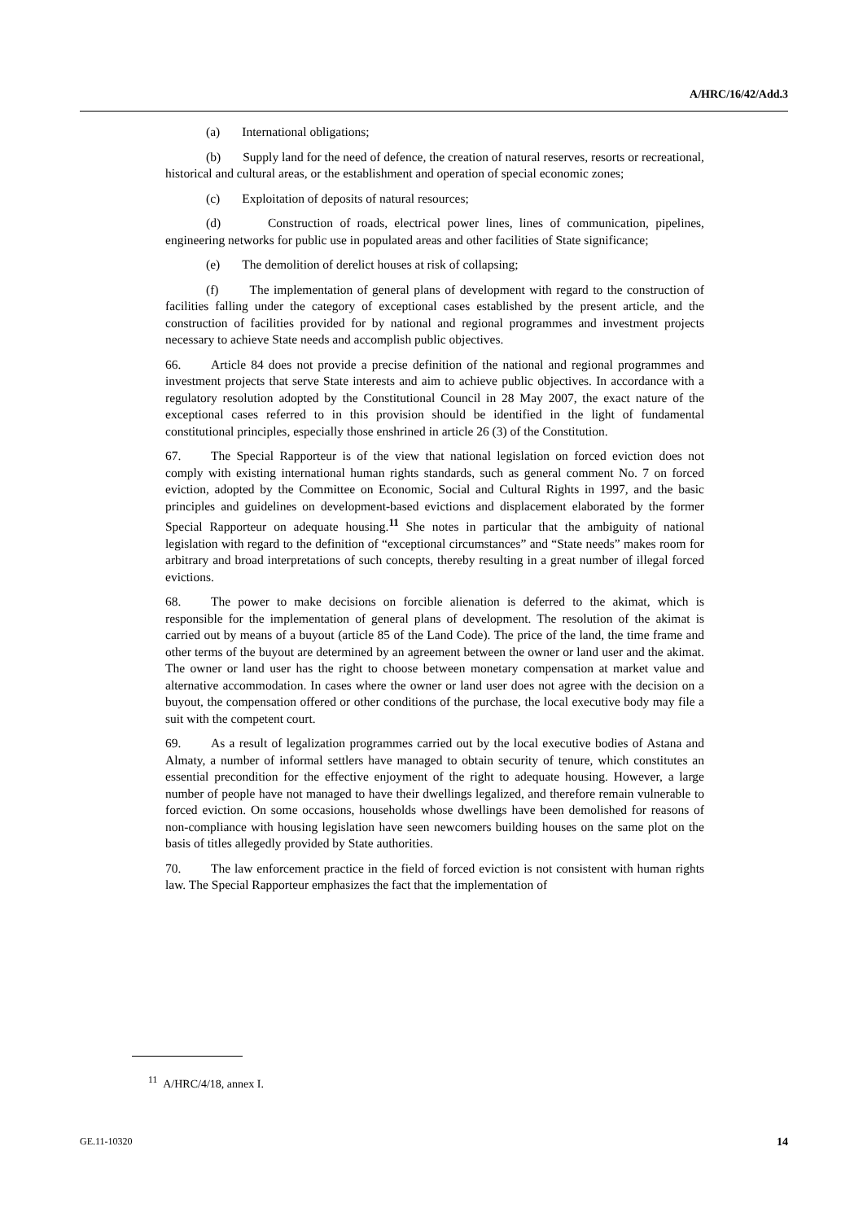A/HRC/16/42/Add.3
(a) International obligations;
(b) Supply land for the need of defence, the creation of natural reserves, resorts or recreational, historical and cultural areas, or the establishment and operation of special economic zones;
(c) Exploitation of deposits of natural resources;
(d) Construction of roads, electrical power lines, lines of communication, pipelines, engineering networks for public use in populated areas and other facilities of State significance;
(e) The demolition of derelict houses at risk of collapsing;
(f) The implementation of general plans of development with regard to the construction of facilities falling under the category of exceptional cases established by the present article, and the construction of facilities provided for by national and regional programmes and investment projects necessary to achieve State needs and accomplish public objectives.
66. Article 84 does not provide a precise definition of the national and regional programmes and investment projects that serve State interests and aim to achieve public objectives. In accordance with a regulatory resolution adopted by the Constitutional Council in 28 May 2007, the exact nature of the exceptional cases referred to in this provision should be identified in the light of fundamental constitutional principles, especially those enshrined in article 26 (3) of the Constitution.
67. The Special Rapporteur is of the view that national legislation on forced eviction does not comply with existing international human rights standards, such as general comment No. 7 on forced eviction, adopted by the Committee on Economic, Social and Cultural Rights in 1997, and the basic principles and guidelines on development-based evictions and displacement elaborated by the former Special Rapporteur on adequate housing.<sup>11</sup> She notes in particular that the ambiguity of national legislation with regard to the definition of “exceptional circumstances” and “State needs” makes room for arbitrary and broad interpretations of such concepts, thereby resulting in a great number of illegal forced evictions.
68. The power to make decisions on forcible alienation is deferred to the akimat, which is responsible for the implementation of general plans of development. The resolution of the akimat is carried out by means of a buyout (article 85 of the Land Code). The price of the land, the time frame and other terms of the buyout are determined by an agreement between the owner or land user and the akimat. The owner or land user has the right to choose between monetary compensation at market value and alternative accommodation. In cases where the owner or land user does not agree with the decision on a buyout, the compensation offered or other conditions of the purchase, the local executive body may file a suit with the competent court.
69. As a result of legalization programmes carried out by the local executive bodies of Astana and Almaty, a number of informal settlers have managed to obtain security of tenure, which constitutes an essential precondition for the effective enjoyment of the right to adequate housing. However, a large number of people have not managed to have their dwellings legalized, and therefore remain vulnerable to forced eviction. On some occasions, households whose dwellings have been demolished for reasons of non-compliance with housing legislation have seen newcomers building houses on the same plot on the basis of titles allegedly provided by State authorities.
70. The law enforcement practice in the field of forced eviction is not consistent with human rights law. The Special Rapporteur emphasizes the fact that the implementation of
<sup>11</sup> A/HRC/4/18, annex I.
GE.11-10320 14